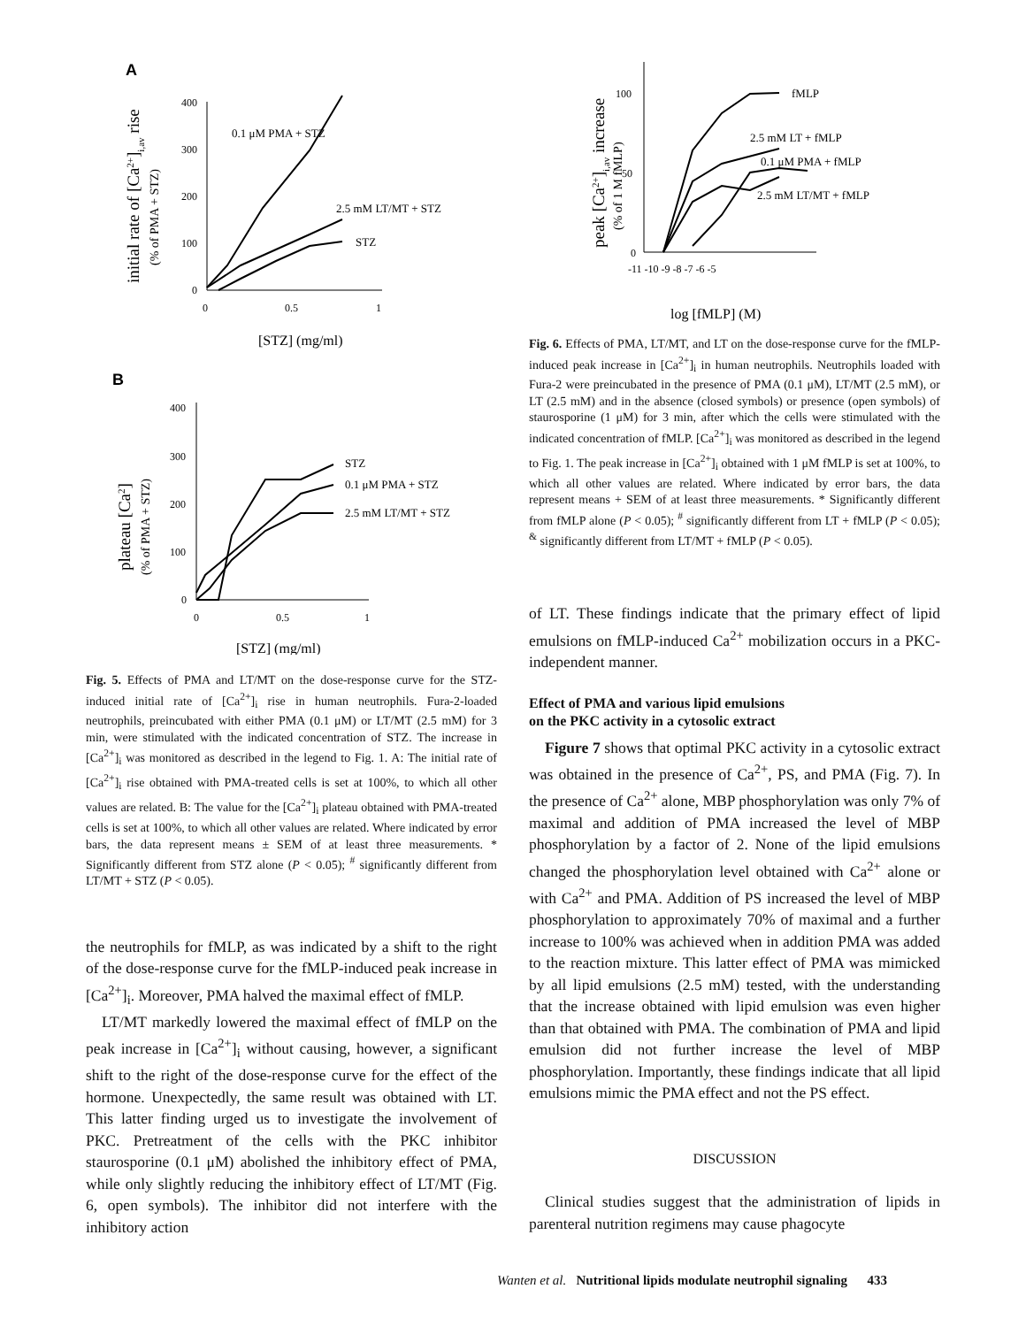A
initial rate of [Ca2+]i,av rise
(% of PMA + STZ)
400
300
200
100
0
0
0.5
1
0.1 μM PMA + STZ
2.5 mM LT/MT + STZ
STZ
[STZ] (mg/ml)
B
plateau [Ca2]
(% of PMA + STZ)
400
300
200
100
0
0
0.5
1
STZ
0.1 μM PMA + STZ
2.5 mM LT/MT + STZ
[STZ] (mg/ml)
Fig. 5. Effects of PMA and LT/MT on the dose-response curve for the STZ-induced initial rate of [Ca<sup>2+</sup>]<sub>i</sub> rise in human neutrophils. Fura-2-loaded neutrophils, preincubated with either PMA (0.1 μM) or LT/MT (2.5 mM) for 3 min, were stimulated with the indicated concentration of STZ. The increase in [Ca<sup>2+</sup>]<sub>i</sub> was monitored as described in the legend to Fig. 1. A: The initial rate of [Ca<sup>2+</sup>]<sub>i</sub> rise obtained with PMA-treated cells is set at 100%, to which all other values are related. B: The value for the [Ca<sup>2+</sup>]<sub>i</sub> plateau obtained with PMA-treated cells is set at 100%, to which all other values are related. Where indicated by error bars, the data represent means ± SEM of at least three measurements. * Significantly different from STZ alone (P < 0.05); <sup>#</sup> significantly different from LT/MT + STZ (P < 0.05).
the neutrophils for fMLP, as was indicated by a shift to the right of the dose-response curve for the fMLP-induced peak increase in [Ca<sup>2+</sup>]<sub>i</sub>. Moreover, PMA halved the maximal effect of fMLP.
LT/MT markedly lowered the maximal effect of fMLP on the peak increase in [Ca<sup>2+</sup>]<sub>i</sub> without causing, however, a significant shift to the right of the dose-response curve for the effect of the hormone. Unexpectedly, the same result was obtained with LT. This latter finding urged us to investigate the involvement of PKC. Pretreatment of the cells with the PKC inhibitor staurosporine (0.1 μM) abolished the inhibitory effect of PMA, while only slightly reducing the inhibitory effect of LT/MT (Fig. 6, open symbols). The inhibitor did not interfere with the inhibitory action
peak [Ca2+]i,av increase
(% of 1 M fMLP)
100
50
0
-11 -10 -9 -8 -7 -6 -5
fMLP
2.5 mM LT + fMLP
0.1 μM PMA + fMLP
2.5 mM LT/MT + fMLP
log [fMLP] (M)
Fig. 6. Effects of PMA, LT/MT, and LT on the dose-response curve for the fMLP-induced peak increase in [Ca<sup>2+</sup>]<sub>i</sub> in human neutrophils. Neutrophils loaded with Fura-2 were preincubated in the presence of PMA (0.1 μM), LT/MT (2.5 mM), or LT (2.5 mM) and in the absence (closed symbols) or presence (open symbols) of staurosporine (1 μM) for 3 min, after which the cells were stimulated with the indicated concentration of fMLP. [Ca<sup>2+</sup>]<sub>i</sub> was monitored as described in the legend to Fig. 1. The peak increase in [Ca<sup>2+</sup>]<sub>i</sub> obtained with 1 μM fMLP is set at 100%, to which all other values are related. Where indicated by error bars, the data represent means + SEM of at least three measurements. * Significantly different from fMLP alone (P < 0.05); <sup>#</sup> significantly different from LT + fMLP (P < 0.05); <sup>&</sup> significantly different from LT/MT + fMLP (P < 0.05).
of LT. These findings indicate that the primary effect of lipid emulsions on fMLP-induced Ca<sup>2+</sup> mobilization occurs in a PKC-independent manner.
Effect of PMA and various lipid emulsions
on the PKC activity in a cytosolic extract
Figure 7 shows that optimal PKC activity in a cytosolic extract was obtained in the presence of Ca<sup>2+</sup>, PS, and PMA (Fig. 7). In the presence of Ca<sup>2+</sup> alone, MBP phosphorylation was only 7% of maximal and addition of PMA increased the level of MBP phosphorylation by a factor of 2. None of the lipid emulsions changed the phosphorylation level obtained with Ca<sup>2+</sup> alone or with Ca<sup>2+</sup> and PMA. Addition of PS increased the level of MBP phosphorylation to approximately 70% of maximal and a further increase to 100% was achieved when in addition PMA was added to the reaction mixture. This latter effect of PMA was mimicked by all lipid emulsions (2.5 mM) tested, with the understanding that the increase obtained with lipid emulsion was even higher than that obtained with PMA. The combination of PMA and lipid emulsion did not further increase the level of MBP phosphorylation. Importantly, these findings indicate that all lipid emulsions mimic the PMA effect and not the PS effect.
DISCUSSION
Clinical studies suggest that the administration of lipids in parenteral nutrition regimens may cause phagocyte
Wanten et al. Nutritional lipids modulate neutrophil signaling 433